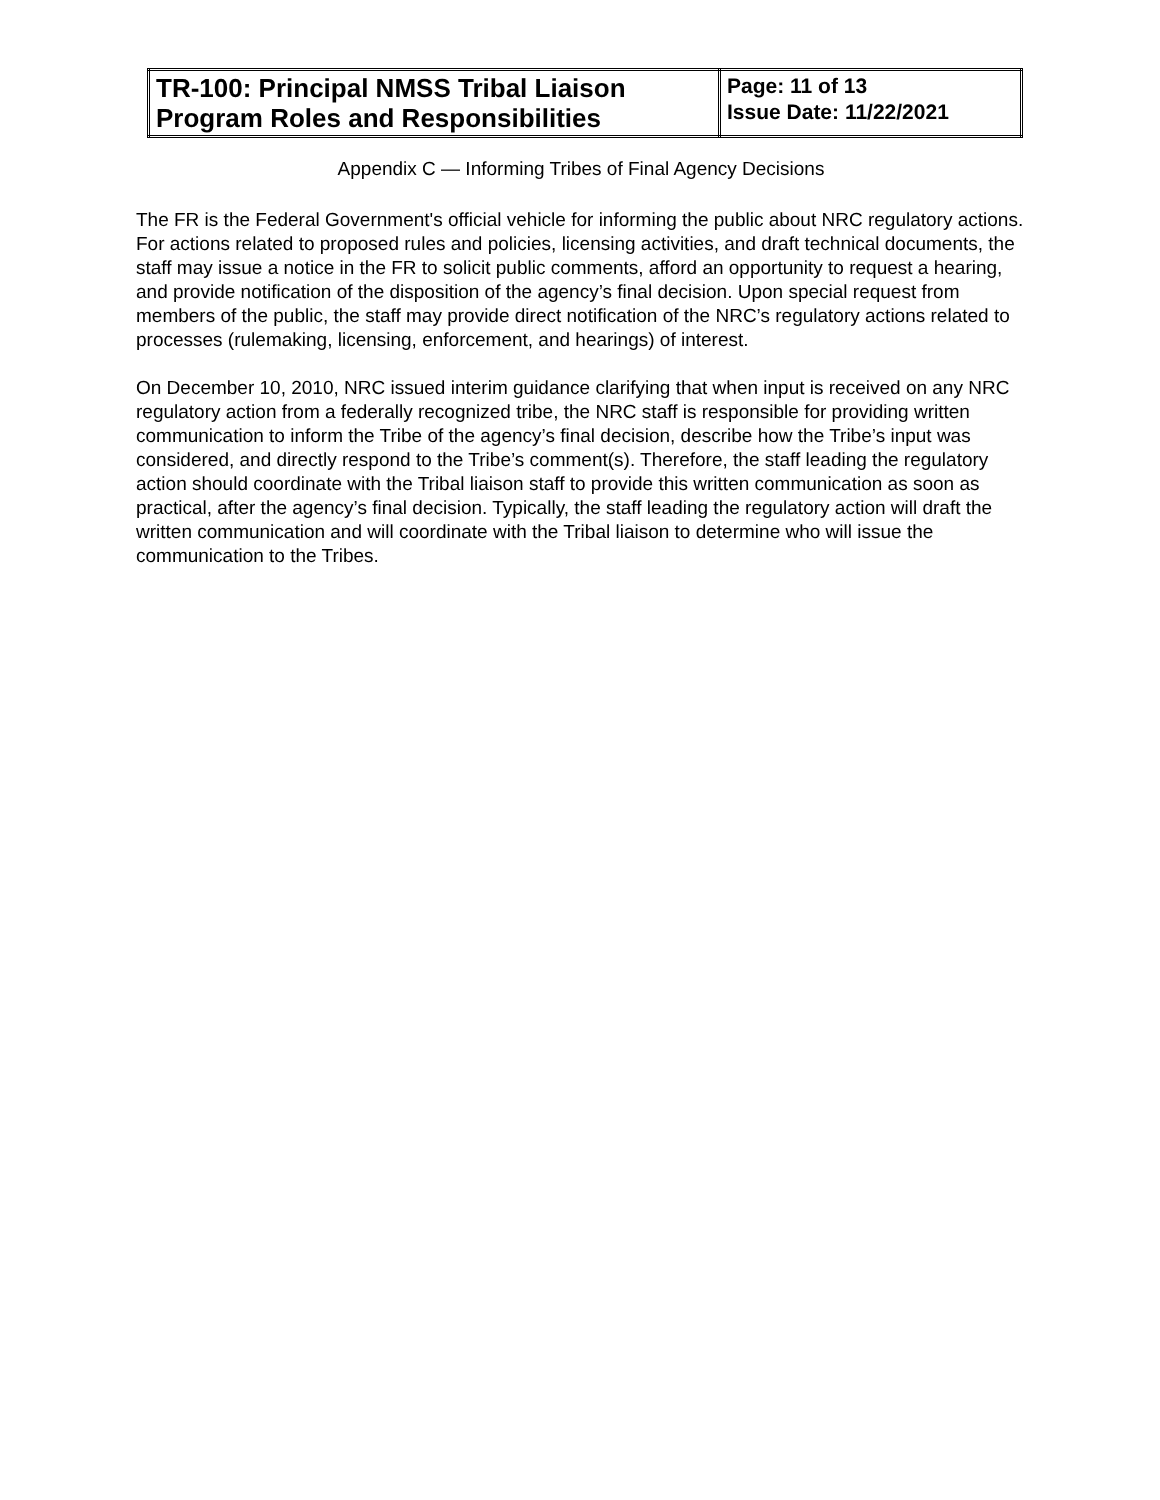| TR-100: Principal NMSS Tribal Liaison Program Roles and Responsibilities | Page: 11 of 13 Issue Date: 11/22/2021 |
Appendix C — Informing Tribes of Final Agency Decisions
The FR is the Federal Government's official vehicle for informing the public about NRC regulatory actions. For actions related to proposed rules and policies, licensing activities, and draft technical documents, the staff may issue a notice in the FR to solicit public comments, afford an opportunity to request a hearing, and provide notification of the disposition of the agency’s final decision. Upon special request from members of the public, the staff may provide direct notification of the NRC’s regulatory actions related to processes (rulemaking, licensing, enforcement, and hearings) of interest.
On December 10, 2010, NRC issued interim guidance clarifying that when input is received on any NRC regulatory action from a federally recognized tribe, the NRC staff is responsible for providing written communication to inform the Tribe of the agency’s final decision, describe how the Tribe’s input was considered, and directly respond to the Tribe’s comment(s). Therefore, the staff leading the regulatory action should coordinate with the Tribal liaison staff to provide this written communication as soon as practical, after the agency’s final decision. Typically, the staff leading the regulatory action will draft the written communication and will coordinate with the Tribal liaison to determine who will issue the communication to the Tribes.